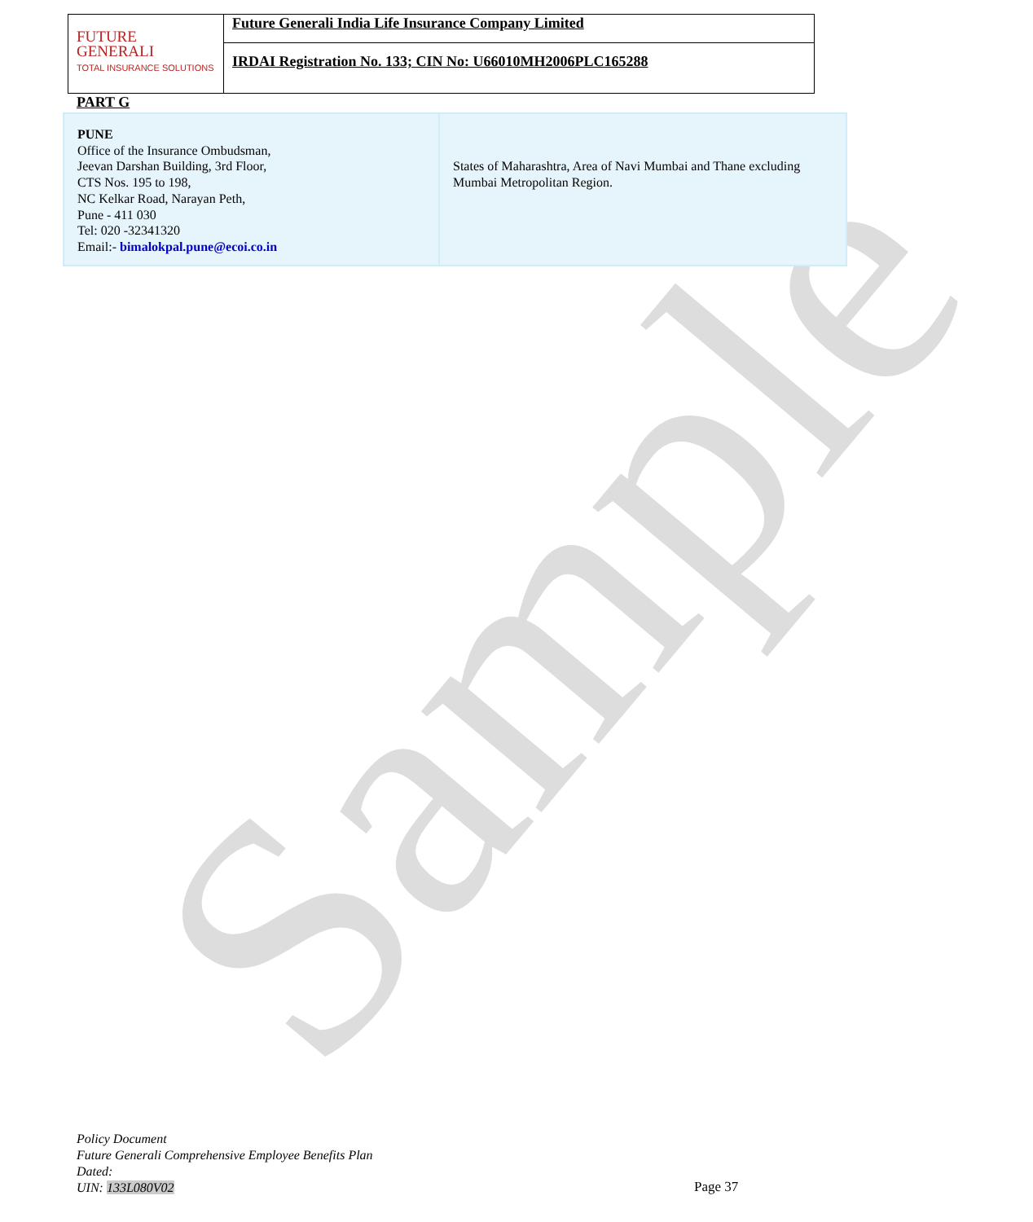Sample
| FUTURE GENERALI TOTAL INSURANCE SOLUTIONS | Future Generali India Life Insurance Company Limited |
| | IRDAI Registration No. 133; CIN No: U66010MH2006PLC165288 |
PART G
| PUNE Office of the Insurance Ombudsman, Jeevan Darshan Building, 3rd Floor, CTS Nos. 195 to 198, NC Kelkar Road, Narayan Peth, Pune - 411 030 Tel: 020 -32341320 Email:- bimalokpal.pune@ecoi.co.in | States of Maharashtra, Area of Navi Mumbai and Thane excluding Mumbai Metropolitan Region. |
Policy Document
Future Generali Comprehensive Employee Benefits Plan
Dated:
UIN: 133L080V02
Page 37